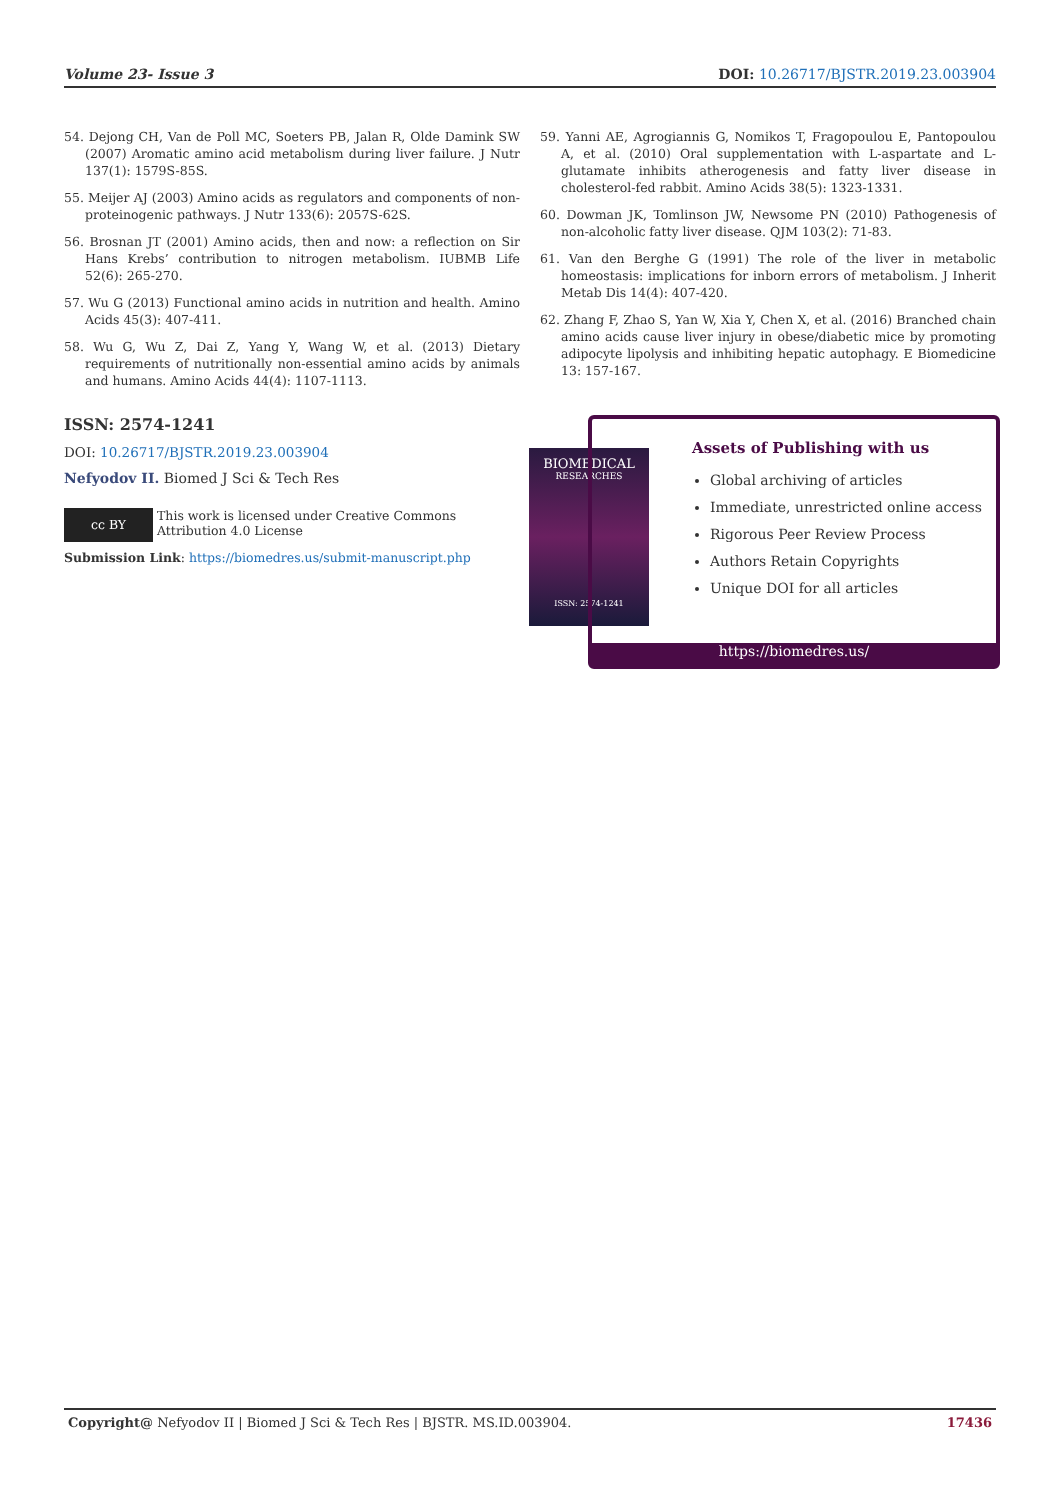Volume 23- Issue 3 DOI: 10.26717/BJSTR.2019.23.003904
54. Dejong CH, Van de Poll MC, Soeters PB, Jalan R, Olde Damink SW (2007) Aromatic amino acid metabolism during liver failure. J Nutr 137(1): 1579S-85S.
55. Meijer AJ (2003) Amino acids as regulators and components of non-proteinogenic pathways. J Nutr 133(6): 2057S-62S.
56. Brosnan JT (2001) Amino acids, then and now: a reflection on Sir Hans Krebs’ contribution to nitrogen metabolism. IUBMB Life 52(6): 265-270.
57. Wu G (2013) Functional amino acids in nutrition and health. Amino Acids 45(3): 407-411.
58. Wu G, Wu Z, Dai Z, Yang Y, Wang W, et al. (2013) Dietary requirements of nutritionally non-essential amino acids by animals and humans. Amino Acids 44(4): 1107-1113.
59. Yanni AE, Agrogiannis G, Nomikos T, Fragopoulou E, Pantopoulou A, et al. (2010) Oral supplementation with L-aspartate and L-glutamate inhibits atherogenesis and fatty liver disease in cholesterol-fed rabbit. Amino Acids 38(5): 1323-1331.
60. Dowman JK, Tomlinson JW, Newsome PN (2010) Pathogenesis of non-alcoholic fatty liver disease. QJM 103(2): 71-83.
61. Van den Berghe G (1991) The role of the liver in metabolic homeostasis: implications for inborn errors of metabolism. J Inherit Metab Dis 14(4): 407-420.
62. Zhang F, Zhao S, Yan W, Xia Y, Chen X, et al. (2016) Branched chain amino acids cause liver injury in obese/diabetic mice by promoting adipocyte lipolysis and inhibiting hepatic autophagy. E Biomedicine 13: 157-167.
ISSN: 2574-1241
DOI: 10.26717/BJSTR.2019.23.003904
Nefyodov II. Biomed J Sci & Tech Res
cc BY This work is licensed under Creative Commons Attribution 4.0 License
Submission Link: https://biomedres.us/submit-manuscript.php
BIOMEDICAL
RESEARCHES
ISSN: 2574-1241
Assets of Publishing with us
Global archiving of articles
Immediate, unrestricted online access
Rigorous Peer Review Process
Authors Retain Copyrights
Unique DOI for all articles
https://biomedres.us/
Copyright@ Nefyodov II | Biomed J Sci & Tech Res | BJSTR. MS.ID.003904. 17436